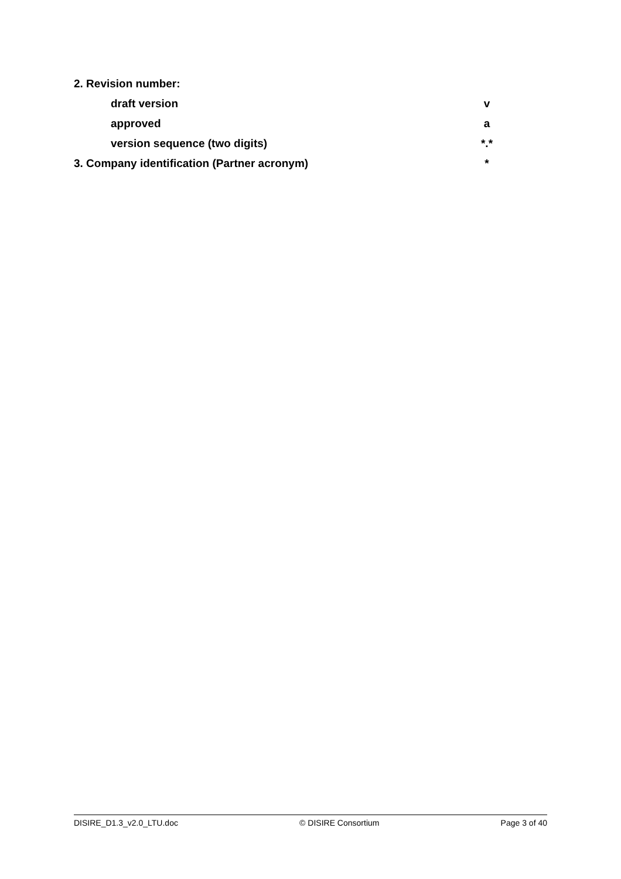2. Revision number:
draft version v
approved a
version sequence (two digits) *.*
3. Company identification (Partner acronym) *
DISIRE_D1.3_v2.0_LTU.doc © DISIRE Consortium Page 3 of 40